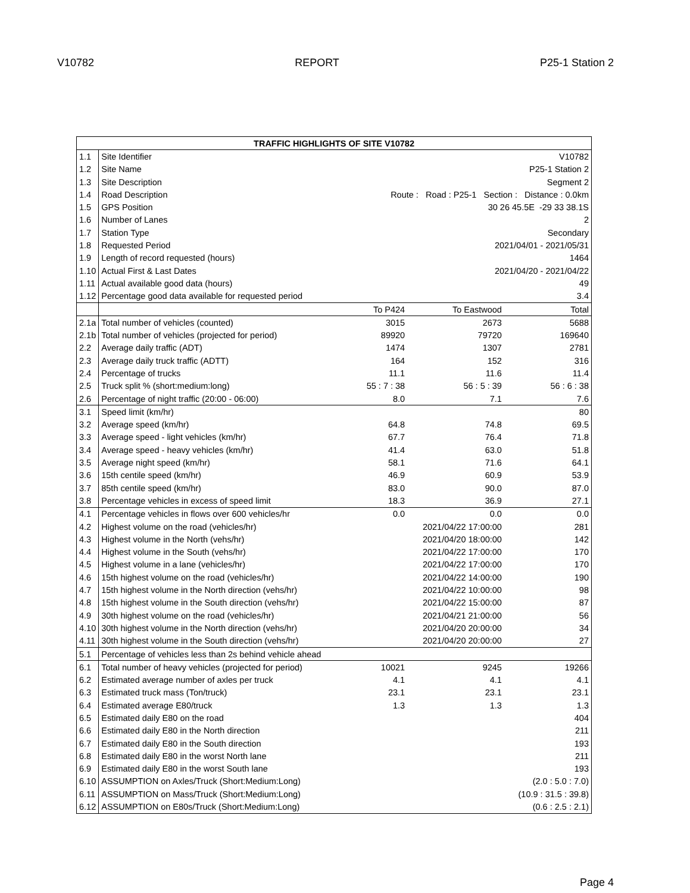V10782 REPORT P25-1 Station 2
| TRAFFIC HIGHLIGHTS OF SITE V10782 | | | | |
| --- | --- | --- | --- | --- |
| 1.1 | Site Identifier | V10782 | | |
| 1.2 | Site Name | P25-1 Station 2 | | |
| 1.3 | Site Description | Segment 2 | | |
| 1.4 | Road Description | Route : Road : P25-1 Section : Distance : 0.0km | | |
| 1.5 | GPS Position | 30 26 45.5E -29 33 38.1S | | |
| 1.6 | Number of Lanes | 2 | | |
| 1.7 | Station Type | Secondary | | |
| 1.8 | Requested Period | 2021/04/01 - 2021/05/31 | | |
| 1.9 | Length of record requested (hours) | 1464 | | |
| 1.10 | Actual First & Last Dates | 2021/04/20 - 2021/04/22 | | |
| 1.11 | Actual available good data (hours) | 49 | | |
| 1.12 | Percentage good data available for requested period | 3.4 | | |
| | | To P424 | To Eastwood | Total |
| 2.1a | Total number of vehicles (counted) | 3015 | 2673 | 5688 |
| 2.1b | Total number of vehicles (projected for period) | 89920 | 79720 | 169640 |
| 2.2 | Average daily traffic (ADT) | 1474 | 1307 | 2781 |
| 2.3 | Average daily truck traffic (ADTT) | 164 | 152 | 316 |
| 2.4 | Percentage of trucks | 11.1 | 11.6 | 11.4 |
| 2.5 | Truck split % (short:medium:long) | 55 : 7 : 38 | 56 : 5 : 39 | 56 : 6 : 38 |
| 2.6 | Percentage of night traffic (20:00 - 06:00) | 8.0 | 7.1 | 7.6 |
| 3.1 | Speed limit (km/hr) | | | 80 |
| 3.2 | Average speed (km/hr) | 64.8 | 74.8 | 69.5 |
| 3.3 | Average speed - light vehicles (km/hr) | 67.7 | 76.4 | 71.8 |
| 3.4 | Average speed - heavy vehicles (km/hr) | 41.4 | 63.0 | 51.8 |
| 3.5 | Average night speed (km/hr) | 58.1 | 71.6 | 64.1 |
| 3.6 | 15th centile speed (km/hr) | 46.9 | 60.9 | 53.9 |
| 3.7 | 85th centile speed (km/hr) | 83.0 | 90.0 | 87.0 |
| 3.8 | Percentage vehicles in excess of speed limit | 18.3 | 36.9 | 27.1 |
| 4.1 | Percentage vehicles in flows over 600 vehicles/hr | 0.0 | 0.0 | 0.0 |
| 4.2 | Highest volume on the road (vehicles/hr) | | 2021/04/22 17:00:00 | 281 |
| 4.3 | Highest volume in the North (vehs/hr) | | 2021/04/20 18:00:00 | 142 |
| 4.4 | Highest volume in the South (vehs/hr) | | 2021/04/22 17:00:00 | 170 |
| 4.5 | Highest volume in a lane (vehicles/hr) | | 2021/04/22 17:00:00 | 170 |
| 4.6 | 15th highest volume on the road (vehicles/hr) | | 2021/04/22 14:00:00 | 190 |
| 4.7 | 15th highest volume in the North direction (vehs/hr) | | 2021/04/22 10:00:00 | 98 |
| 4.8 | 15th highest volume in the South direction (vehs/hr) | | 2021/04/22 15:00:00 | 87 |
| 4.9 | 30th highest volume on the road (vehicles/hr) | | 2021/04/21 21:00:00 | 56 |
| 4.10 | 30th highest volume in the North direction (vehs/hr) | | 2021/04/20 20:00:00 | 34 |
| 4.11 | 30th highest volume in the South direction (vehs/hr) | | 2021/04/20 20:00:00 | 27 |
| 5.1 | Percentage of vehicles less than 2s behind vehicle ahead | | | |
| 6.1 | Total number of heavy vehicles (projected for period) | 10021 | 9245 | 19266 |
| 6.2 | Estimated average number of axles per truck | 4.1 | 4.1 | 4.1 |
| 6.3 | Estimated truck mass (Ton/truck) | 23.1 | 23.1 | 23.1 |
| 6.4 | Estimated average E80/truck | 1.3 | 1.3 | 1.3 |
| 6.5 | Estimated daily E80 on the road | | | 404 |
| 6.6 | Estimated daily E80 in the North direction | | | 211 |
| 6.7 | Estimated daily E80 in the South direction | | | 193 |
| 6.8 | Estimated daily E80 in the worst North lane | | | 211 |
| 6.9 | Estimated daily E80 in the worst South lane | | | 193 |
| 6.10 | ASSUMPTION on Axles/Truck (Short:Medium:Long) | | | (2.0 : 5.0 : 7.0) |
| 6.11 | ASSUMPTION on Mass/Truck (Short:Medium:Long) | | | (10.9 : 31.5 : 39.8) |
| 6.12 | ASSUMPTION on E80s/Truck (Short:Medium:Long) | | | (0.6 : 2.5 : 2.1) |
Page 4